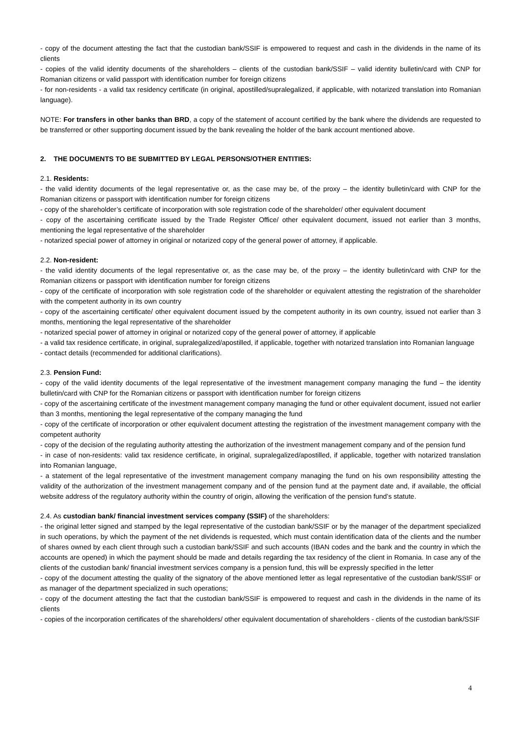- copy of the document attesting the fact that the custodian bank/SSIF is empowered to request and cash in the dividends in the name of its clients
- copies of the valid identity documents of the shareholders – clients of the custodian bank/SSIF – valid identity bulletin/card with CNP for Romanian citizens or valid passport with identification number for foreign citizens
- for non-residents - a valid tax residency certificate (in original, apostilled/supralegalized, if applicable, with notarized translation into Romanian language).
NOTE: For transfers in other banks than BRD, a copy of the statement of account certified by the bank where the dividends are requested to be transferred or other supporting document issued by the bank revealing the holder of the bank account mentioned above.
2. THE DOCUMENTS TO BE SUBMITTED BY LEGAL PERSONS/OTHER ENTITIES:
2.1. Residents:
- the valid identity documents of the legal representative or, as the case may be, of the proxy – the identity bulletin/card with CNP for the Romanian citizens or passport with identification number for foreign citizens
- copy of the shareholder’s certificate of incorporation with sole registration code of the shareholder/ other equivalent document
- copy of the ascertaining certificate issued by the Trade Register Office/ other equivalent document, issued not earlier than 3 months, mentioning the legal representative of the shareholder
- notarized special power of attorney in original or notarized copy of the general power of attorney, if applicable.
2.2. Non-resident:
- the valid identity documents of the legal representative or, as the case may be, of the proxy – the identity bulletin/card with CNP for the Romanian citizens or passport with identification number for foreign citizens
- copy of the certificate of incorporation with sole registration code of the shareholder or equivalent attesting the registration of the shareholder with the competent authority in its own country
- copy of the ascertaining certificate/ other equivalent document issued by the competent authority in its own country, issued not earlier than 3 months, mentioning the legal representative of the shareholder
- notarized special power of attorney in original or notarized copy of the general power of attorney, if applicable
- a valid tax residence certificate, in original, supralegalized/apostilled, if applicable, together with notarized translation into Romanian language
- contact details (recommended for additional clarifications).
2.3. Pension Fund:
- copy of the valid identity documents of the legal representative of the investment management company managing the fund – the identity bulletin/card with CNP for the Romanian citizens or passport with identification number for foreign citizens
- copy of the ascertaining certificate of the investment management company managing the fund or other equivalent document, issued not earlier than 3 months, mentioning the legal representative of the company managing the fund
- copy of the certificate of incorporation or other equivalent document attesting the registration of the investment management company with the competent authority
- copy of the decision of the regulating authority attesting the authorization of the investment management company and of the pension fund
- in case of non-residents: valid tax residence certificate, in original, supralegalized/apostilled, if applicable, together with notarized translation into Romanian language,
- a statement of the legal representative of the investment management company managing the fund on his own responsibility attesting the validity of the authorization of the investment management company and of the pension fund at the payment date and, if available, the official website address of the regulatory authority within the country of origin, allowing the verification of the pension fund’s statute.
2.4. As custodian bank/ financial investment services company (SSIF) of the shareholders:
- the original letter signed and stamped by the legal representative of the custodian bank/SSIF or by the manager of the department specialized in such operations, by which the payment of the net dividends is requested, which must contain identification data of the clients and the number of shares owned by each client through such a custodian bank/SSIF and such accounts (IBAN codes and the bank and the country in which the accounts are opened) in which the payment should be made and details regarding the tax residency of the client in Romania. In case any of the clients of the custodian bank/ financial investment services company is a pension fund, this will be expressly specified in the letter
- copy of the document attesting the quality of the signatory of the above mentioned letter as legal representative of the custodian bank/SSIF or as manager of the department specialized in such operations;
- copy of the document attesting the fact that the custodian bank/SSIF is empowered to request and cash in the dividends in the name of its clients
- copies of the incorporation certificates of the shareholders/ other equivalent documentation of shareholders - clients of the custodian bank/SSIF
4